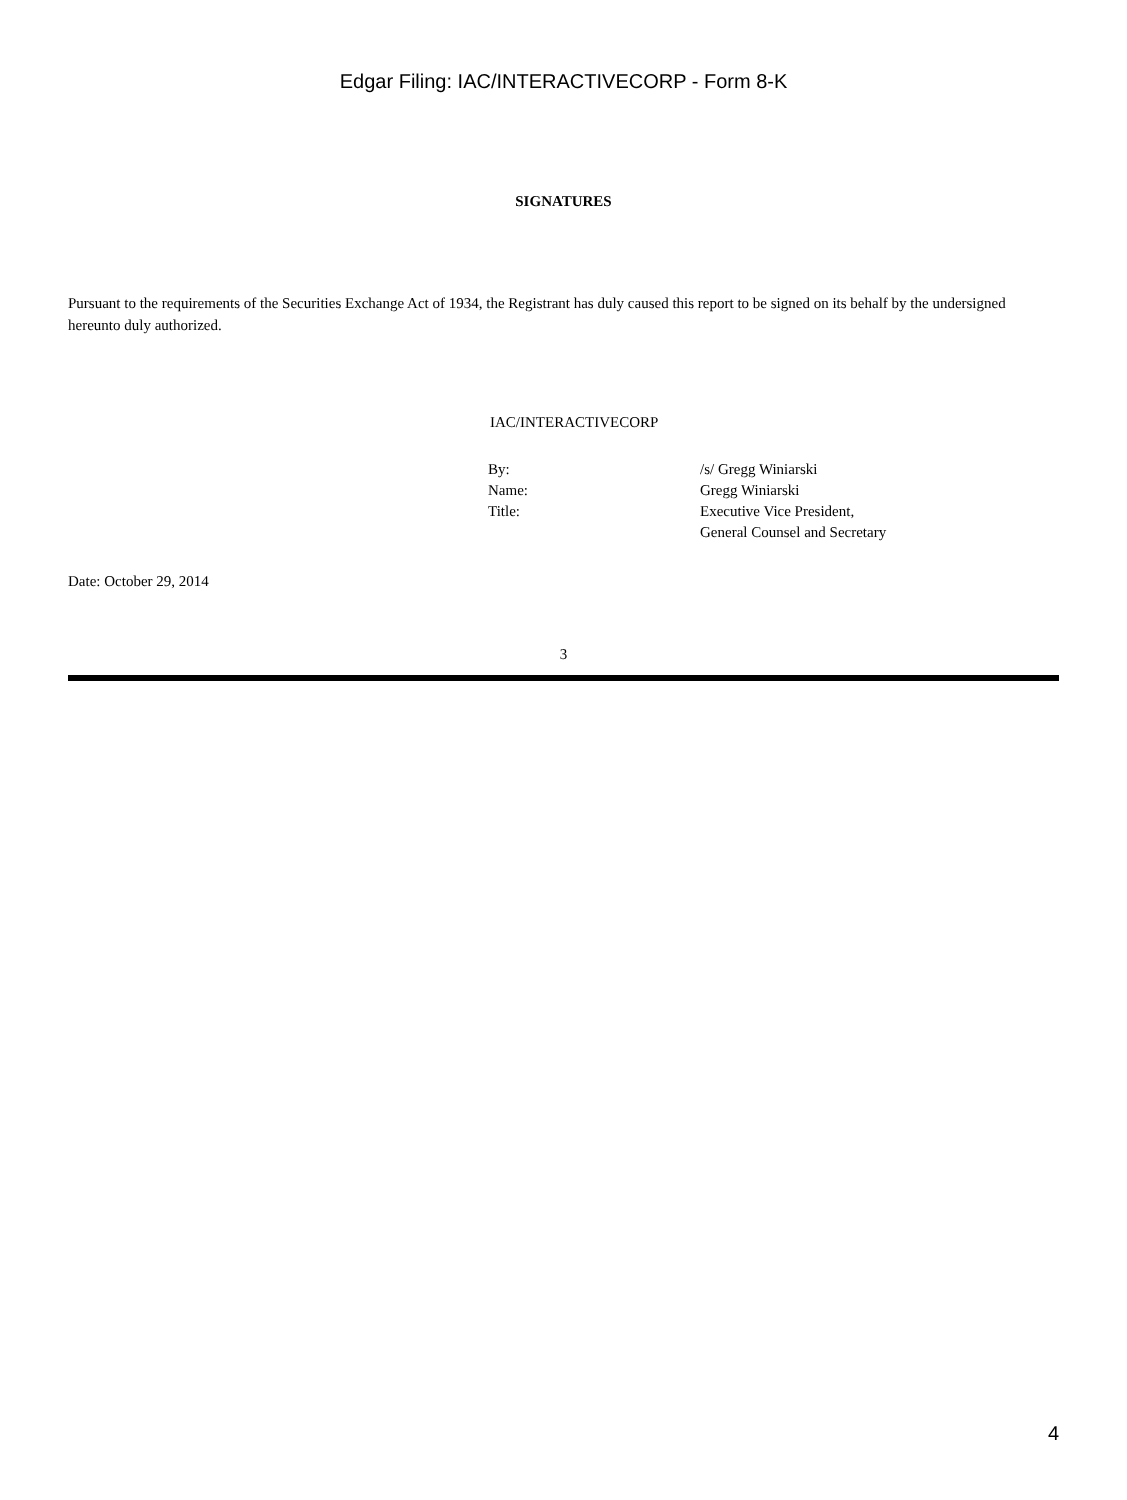Edgar Filing: IAC/INTERACTIVECORP - Form 8-K
SIGNATURES
Pursuant to the requirements of the Securities Exchange Act of 1934, the Registrant has duly caused this report to be signed on its behalf by the undersigned hereunto duly authorized.
IAC/INTERACTIVECORP
| By: | /s/ Gregg Winiarski |
| Name: | Gregg Winiarski |
| Title: | Executive Vice President, General Counsel and Secretary |
Date: October 29, 2014
3
4